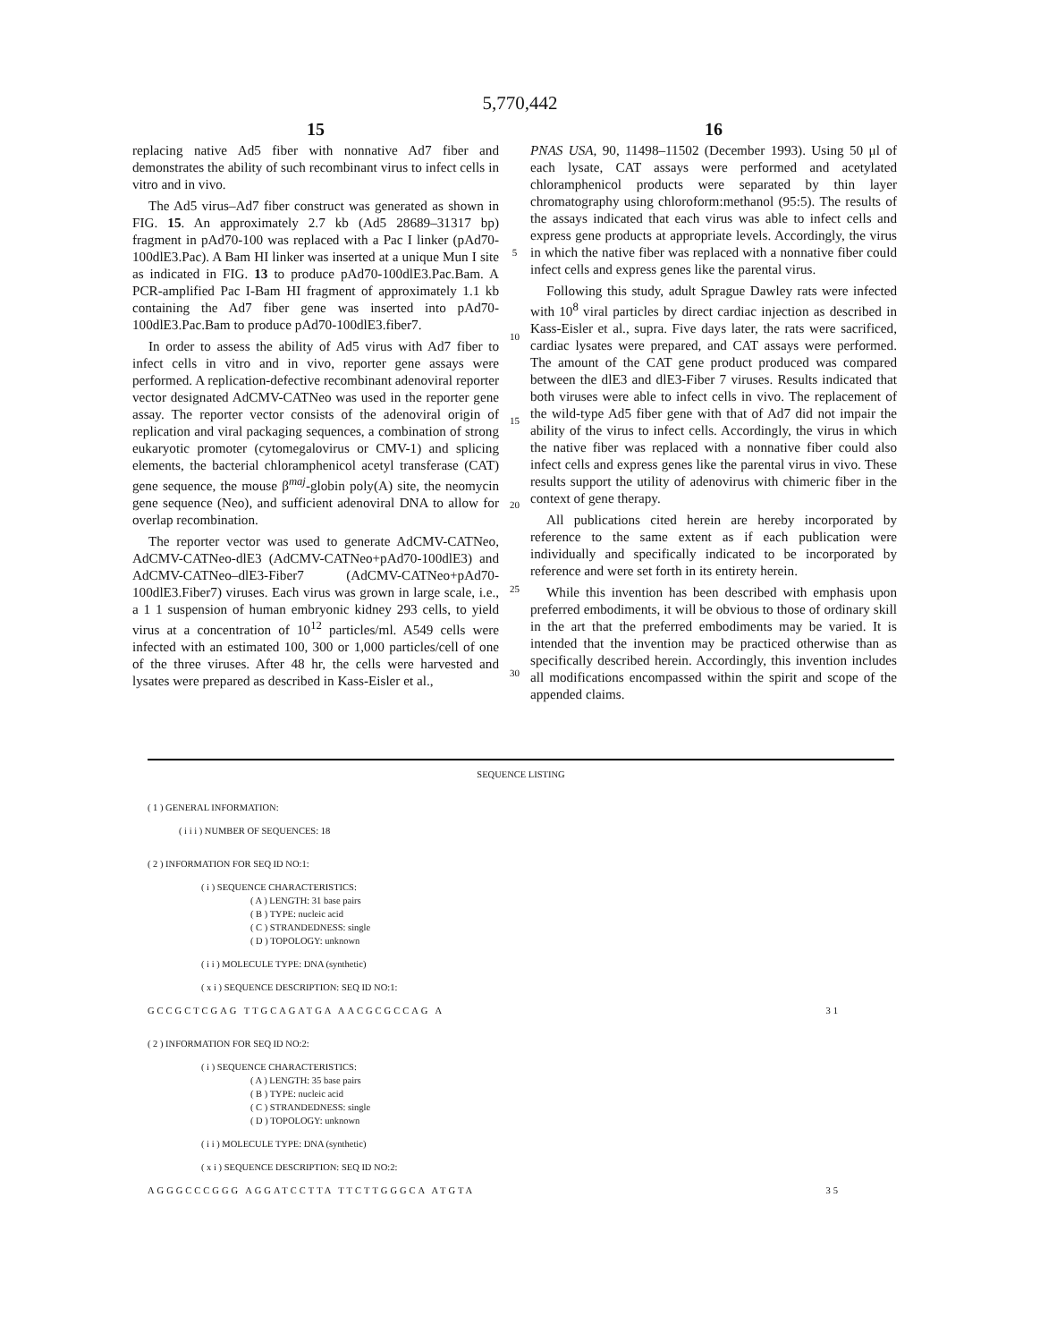5,770,442
15
replacing native Ad5 fiber with nonnative Ad7 fiber and demonstrates the ability of such recombinant virus to infect cells in vitro and in vivo.
The Ad5 virus–Ad7 fiber construct was generated as shown in FIG. 15. An approximately 2.7 kb (Ad5 28689–31317 bp) fragment in pAd70-100 was replaced with a Pac I linker (pAd70-100dlE3.Pac). A Bam HI linker was inserted at a unique Mun I site as indicated in FIG. 13 to produce pAd70-100dlE3.Pac.Bam. A PCR-amplified Pac I-Bam HI fragment of approximately 1.1 kb containing the Ad7 fiber gene was inserted into pAd70-100dlE3.Pac.Bam to produce pAd70-100dlE3.fiber7.
In order to assess the ability of Ad5 virus with Ad7 fiber to infect cells in vitro and in vivo, reporter gene assays were performed. A replication-defective recombinant adenoviral reporter vector designated AdCMV-CATNeo was used in the reporter gene assay. The reporter vector consists of the adenoviral origin of replication and viral packaging sequences, a combination of strong eukaryotic promoter (cytomegalovirus or CMV-1) and splicing elements, the bacterial chloramphenicol acetyl transferase (CAT) gene sequence, the mouse β<sup>maj</sup>-globin poly(A) site, the neomycin gene sequence (Neo), and sufficient adenoviral DNA to allow for overlap recombination.
The reporter vector was used to generate AdCMV-CATNeo, AdCMV-CATNeo-dlE3 (AdCMV-CATNeo+pAd70-100dlE3) and AdCMV-CATNeo–dlE3-Fiber7 (AdCMV-CATNeo+pAd70-100dlE3.Fiber7) viruses. Each virus was grown in large scale, i.e., a 1 1 suspension of human embryonic kidney 293 cells, to yield virus at a concentration of 10<sup>12</sup> particles/ml. A549 cells were infected with an estimated 100, 300 or 1,000 particles/cell of one of the three viruses. After 48 hr, the cells were harvested and lysates were prepared as described in Kass-Eisler et al.,
5
10
15
20
25
30
16
PNAS USA, 90, 11498–11502 (December 1993). Using 50 μl of each lysate, CAT assays were performed and acetylated chloramphenicol products were separated by thin layer chromatography using chloroform:methanol (95:5). The results of the assays indicated that each virus was able to infect cells and express gene products at appropriate levels. Accordingly, the virus in which the native fiber was replaced with a nonnative fiber could infect cells and express genes like the parental virus.
Following this study, adult Sprague Dawley rats were infected with 10<sup>8</sup> viral particles by direct cardiac injection as described in Kass-Eisler et al., supra. Five days later, the rats were sacrificed, cardiac lysates were prepared, and CAT assays were performed. The amount of the CAT gene product produced was compared between the dlE3 and dlE3-Fiber 7 viruses. Results indicated that both viruses were able to infect cells in vivo. The replacement of the wild-type Ad5 fiber gene with that of Ad7 did not impair the ability of the virus to infect cells. Accordingly, the virus in which the native fiber was replaced with a nonnative fiber could also infect cells and express genes like the parental virus in vivo. These results support the utility of adenovirus with chimeric fiber in the context of gene therapy.
All publications cited herein are hereby incorporated by reference to the same extent as if each publication were individually and specifically indicated to be incorporated by reference and were set forth in its entirety herein.
While this invention has been described with emphasis upon preferred embodiments, it will be obvious to those of ordinary skill in the art that the preferred embodiments may be varied. It is intended that the invention may be practiced otherwise than as specifically described herein. Accordingly, this invention includes all modifications encompassed within the spirit and scope of the appended claims.
SEQUENCE LISTING
( 1 ) GENERAL INFORMATION:
( i i i ) NUMBER OF SEQUENCES: 18
( 2 ) INFORMATION FOR SEQ ID NO:1:
( i ) SEQUENCE CHARACTERISTICS:
( A ) LENGTH: 31 base pairs
( B ) TYPE: nucleic acid
( C ) STRANDEDNESS: single
( D ) TOPOLOGY: unknown
( i i ) MOLECULE TYPE: DNA (synthetic)
( x i ) SEQUENCE DESCRIPTION: SEQ ID NO:1:
GCCGCTCGAG TTGCAGATGA AACGCGCCAG A 31
( 2 ) INFORMATION FOR SEQ ID NO:2:
( i ) SEQUENCE CHARACTERISTICS:
( A ) LENGTH: 35 base pairs
( B ) TYPE: nucleic acid
( C ) STRANDEDNESS: single
( D ) TOPOLOGY: unknown
( i i ) MOLECULE TYPE: DNA (synthetic)
( x i ) SEQUENCE DESCRIPTION: SEQ ID NO:2:
AGGGCCCGGG AGGATCCTTA TTCTTGGGCA ATGTA 35